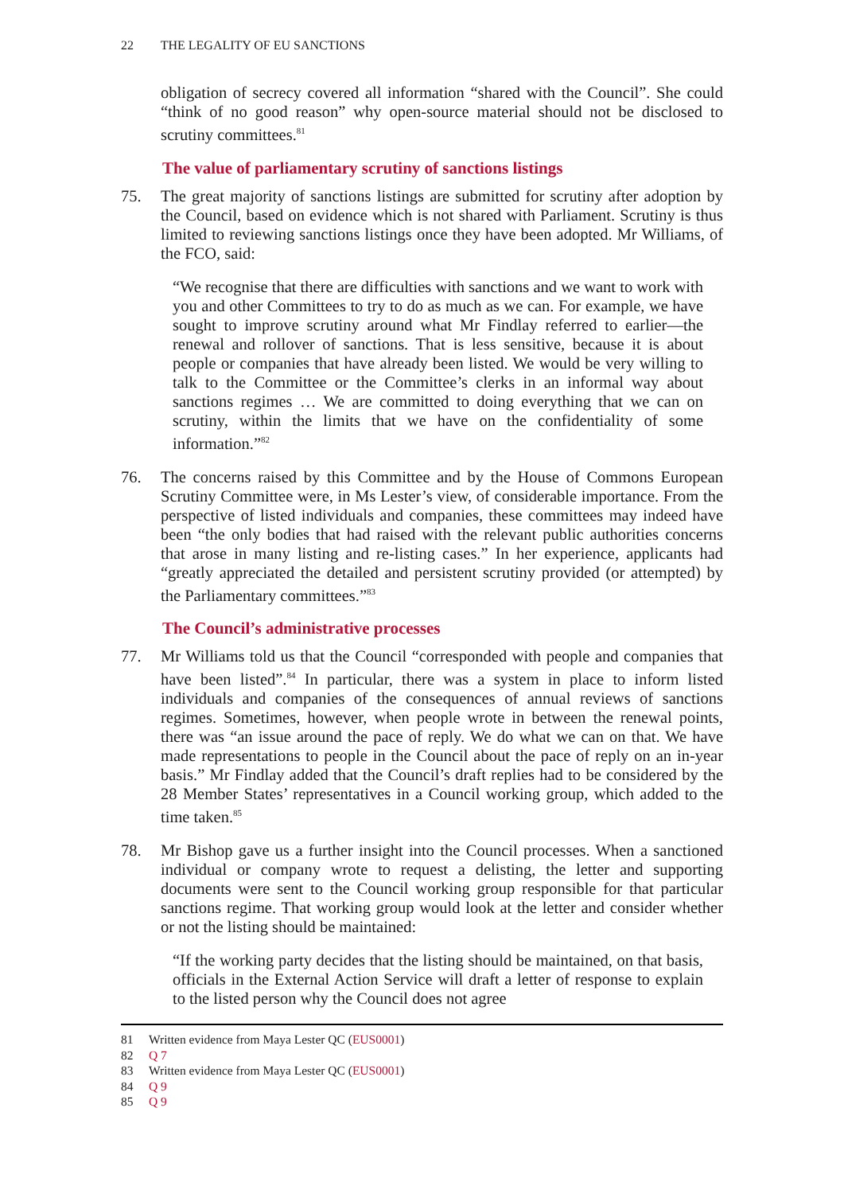22 THE LEGALITY OF EU SANCTIONS
obligation of secrecy covered all information “shared with the Council”. She could “think of no good reason” why open-source material should not be disclosed to scrutiny committees.<sup>81</sup>
The value of parliamentary scrutiny of sanctions listings
75. The great majority of sanctions listings are submitted for scrutiny after adoption by the Council, based on evidence which is not shared with Parliament. Scrutiny is thus limited to reviewing sanctions listings once they have been adopted. Mr Williams, of the FCO, said:
“We recognise that there are difficulties with sanctions and we want to work with you and other Committees to try to do as much as we can. For example, we have sought to improve scrutiny around what Mr Findlay referred to earlier—the renewal and rollover of sanctions. That is less sensitive, because it is about people or companies that have already been listed. We would be very willing to talk to the Committee or the Committee’s clerks in an informal way about sanctions regimes … We are committed to doing everything that we can on scrutiny, within the limits that we have on the confidentiality of some information.”<sup>82</sup>
76. The concerns raised by this Committee and by the House of Commons European Scrutiny Committee were, in Ms Lester’s view, of considerable importance. From the perspective of listed individuals and companies, these committees may indeed have been “the only bodies that had raised with the relevant public authorities concerns that arose in many listing and re-listing cases.” In her experience, applicants had “greatly appreciated the detailed and persistent scrutiny provided (or attempted) by the Parliamentary committees.”<sup>83</sup>
The Council’s administrative processes
77. Mr Williams told us that the Council “corresponded with people and companies that have been listed”.<sup>84</sup> In particular, there was a system in place to inform listed individuals and companies of the consequences of annual reviews of sanctions regimes. Sometimes, however, when people wrote in between the renewal points, there was “an issue around the pace of reply. We do what we can on that. We have made representations to people in the Council about the pace of reply on an in-year basis.” Mr Findlay added that the Council’s draft replies had to be considered by the 28 Member States’ representatives in a Council working group, which added to the time taken.<sup>85</sup>
78. Mr Bishop gave us a further insight into the Council processes. When a sanctioned individual or company wrote to request a delisting, the letter and supporting documents were sent to the Council working group responsible for that particular sanctions regime. That working group would look at the letter and consider whether or not the listing should be maintained:
“If the working party decides that the listing should be maintained, on that basis, officials in the External Action Service will draft a letter of response to explain to the listed person why the Council does not agree
81 Written evidence from Maya Lester QC (EUS0001)
82 Q 7
83 Written evidence from Maya Lester QC (EUS0001)
84 Q 9
85 Q 9